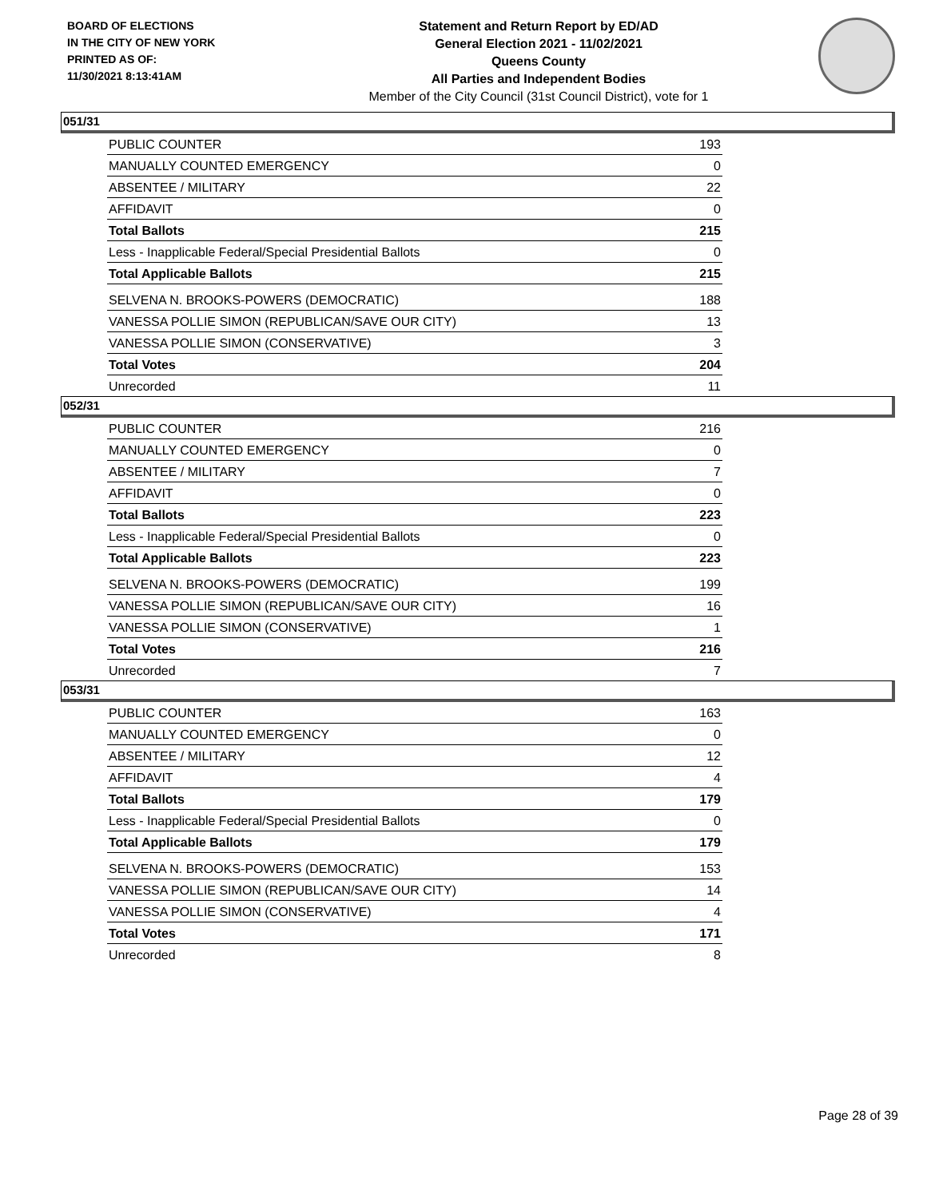BOARD OF ELECTIONS
IN THE CITY OF NEW YORK
PRINTED AS OF:
11/30/2021 8:13:41AM
Statement and Return Report by ED/AD
General Election 2021 - 11/02/2021
Queens County
All Parties and Independent Bodies
Member of the City Council (31st Council District), vote for 1
051/31
| PUBLIC COUNTER | 193 |
| MANUALLY COUNTED EMERGENCY | 0 |
| ABSENTEE / MILITARY | 22 |
| AFFIDAVIT | 0 |
| Total Ballots | 215 |
| Less - Inapplicable Federal/Special Presidential Ballots | 0 |
| Total Applicable Ballots | 215 |
| SELVENA N. BROOKS-POWERS (DEMOCRATIC) | 188 |
| VANESSA POLLIE SIMON (REPUBLICAN/SAVE OUR CITY) | 13 |
| VANESSA POLLIE SIMON (CONSERVATIVE) | 3 |
| Total Votes | 204 |
| Unrecorded | 11 |
052/31
| PUBLIC COUNTER | 216 |
| MANUALLY COUNTED EMERGENCY | 0 |
| ABSENTEE / MILITARY | 7 |
| AFFIDAVIT | 0 |
| Total Ballots | 223 |
| Less - Inapplicable Federal/Special Presidential Ballots | 0 |
| Total Applicable Ballots | 223 |
| SELVENA N. BROOKS-POWERS (DEMOCRATIC) | 199 |
| VANESSA POLLIE SIMON (REPUBLICAN/SAVE OUR CITY) | 16 |
| VANESSA POLLIE SIMON (CONSERVATIVE) | 1 |
| Total Votes | 216 |
| Unrecorded | 7 |
053/31
| PUBLIC COUNTER | 163 |
| MANUALLY COUNTED EMERGENCY | 0 |
| ABSENTEE / MILITARY | 12 |
| AFFIDAVIT | 4 |
| Total Ballots | 179 |
| Less - Inapplicable Federal/Special Presidential Ballots | 0 |
| Total Applicable Ballots | 179 |
| SELVENA N. BROOKS-POWERS (DEMOCRATIC) | 153 |
| VANESSA POLLIE SIMON (REPUBLICAN/SAVE OUR CITY) | 14 |
| VANESSA POLLIE SIMON (CONSERVATIVE) | 4 |
| Total Votes | 171 |
| Unrecorded | 8 |
Page 28 of 39